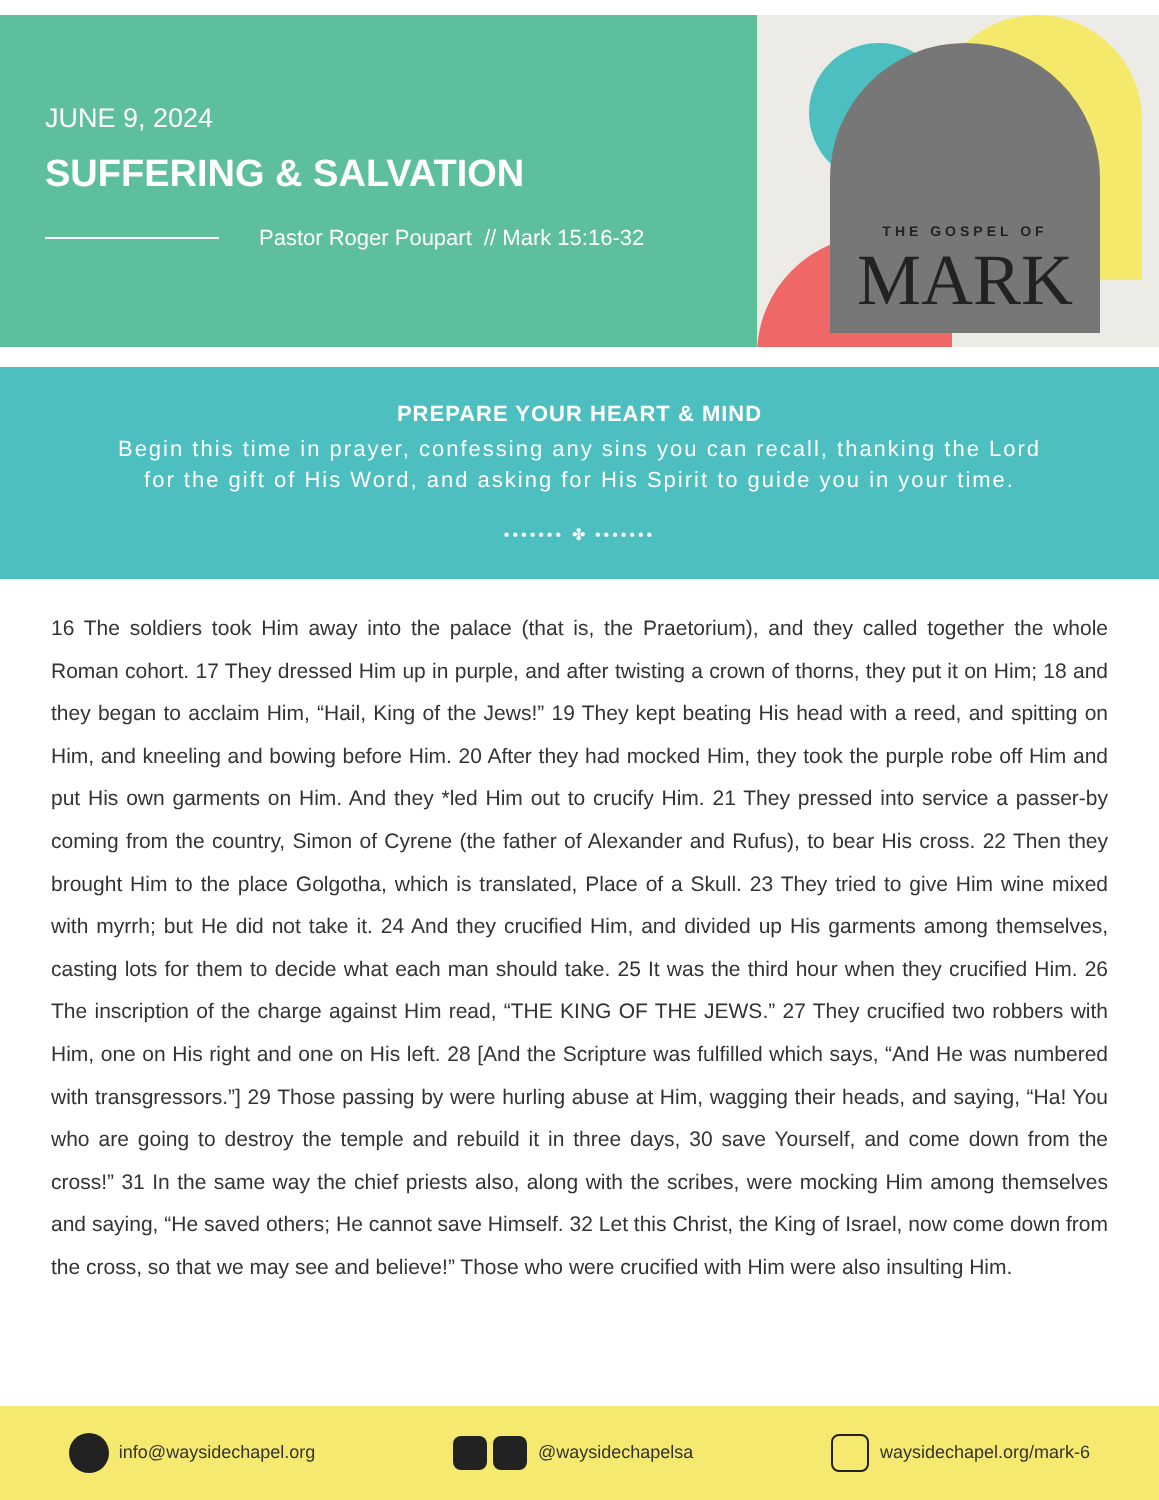JUNE 9, 2024
SUFFERING & SALVATION
Pastor Roger Poupart // Mark 15:16-32
THE GOSPEL OF
MARK
PREPARE YOUR HEART & MIND
Begin this time in prayer, confessing any sins you can recall, thanking the Lord
for the gift of His Word, and asking for His Spirit to guide you in your time.
••••••• ✤ •••••••
16 The soldiers took Him away into the palace (that is, the Praetorium), and they called together the whole Roman cohort. 17 They dressed Him up in purple, and after twisting a crown of thorns, they put it on Him; 18 and they began to acclaim Him, “Hail, King of the Jews!” 19 They kept beating His head with a reed, and spitting on Him, and kneeling and bowing before Him. 20 After they had mocked Him, they took the purple robe off Him and put His own garments on Him. And they *led Him out to crucify Him. 21 They pressed into service a passer-by coming from the country, Simon of Cyrene (the father of Alexander and Rufus), to bear His cross. 22 Then they brought Him to the place Golgotha, which is translated, Place of a Skull. 23 They tried to give Him wine mixed with myrrh; but He did not take it. 24 And they crucified Him, and divided up His garments among themselves, casting lots for them to decide what each man should take. 25 It was the third hour when they crucified Him. 26 The inscription of the charge against Him read, “THE KING OF THE JEWS.” 27 They crucified two robbers with Him, one on His right and one on His left. 28 [And the Scripture was fulfilled which says, “And He was numbered with transgressors.”] 29 Those passing by were hurling abuse at Him, wagging their heads, and saying, “Ha! You who are going to destroy the temple and rebuild it in three days, 30 save Yourself, and come down from the cross!” 31 In the same way the chief priests also, along with the scribes, were mocking Him among themselves and saying, “He saved others; He cannot save Himself. 32 Let this Christ, the King of Israel, now come down from the cross, so that we may see and believe!” Those who were crucified with Him were also insulting Him.
info@waysidechapel.org @waysidechapelsa waysidechapel.org/mark-6